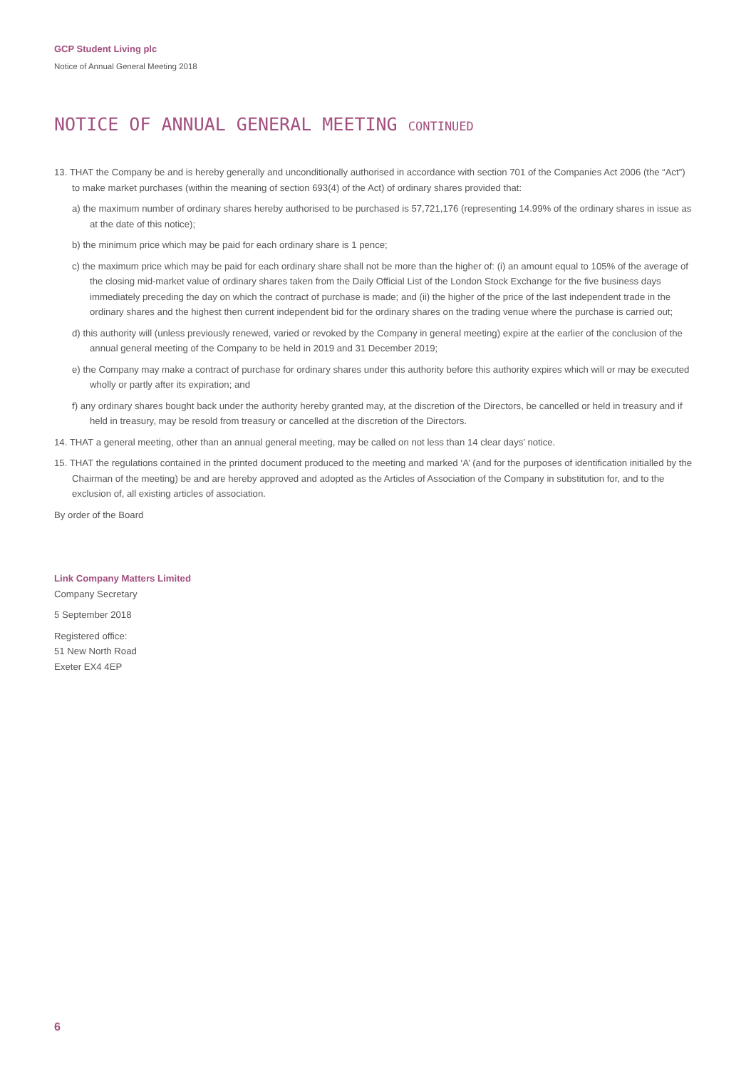GCP Student Living plc
Notice of Annual General Meeting 2018
NOTICE OF ANNUAL GENERAL MEETING CONTINUED
13. THAT the Company be and is hereby generally and unconditionally authorised in accordance with section 701 of the Companies Act 2006 (the “Act”) to make market purchases (within the meaning of section 693(4) of the Act) of ordinary shares provided that:
a) the maximum number of ordinary shares hereby authorised to be purchased is 57,721,176 (representing 14.99% of the ordinary shares in issue as at the date of this notice);
b) the minimum price which may be paid for each ordinary share is 1 pence;
c) the maximum price which may be paid for each ordinary share shall not be more than the higher of: (i) an amount equal to 105% of the average of the closing mid-market value of ordinary shares taken from the Daily Official List of the London Stock Exchange for the five business days immediately preceding the day on which the contract of purchase is made; and (ii) the higher of the price of the last independent trade in the ordinary shares and the highest then current independent bid for the ordinary shares on the trading venue where the purchase is carried out;
d) this authority will (unless previously renewed, varied or revoked by the Company in general meeting) expire at the earlier of the conclusion of the annual general meeting of the Company to be held in 2019 and 31 December 2019;
e) the Company may make a contract of purchase for ordinary shares under this authority before this authority expires which will or may be executed wholly or partly after its expiration; and
f) any ordinary shares bought back under the authority hereby granted may, at the discretion of the Directors, be cancelled or held in treasury and if held in treasury, may be resold from treasury or cancelled at the discretion of the Directors.
14. THAT a general meeting, other than an annual general meeting, may be called on not less than 14 clear days’ notice.
15. THAT the regulations contained in the printed document produced to the meeting and marked ‘A’ (and for the purposes of identification initialled by the Chairman of the meeting) be and are hereby approved and adopted as the Articles of Association of the Company in substitution for, and to the exclusion of, all existing articles of association.
By order of the Board
Link Company Matters Limited
Company Secretary
5 September 2018
Registered office:
51 New North Road
Exeter EX4 4EP
6